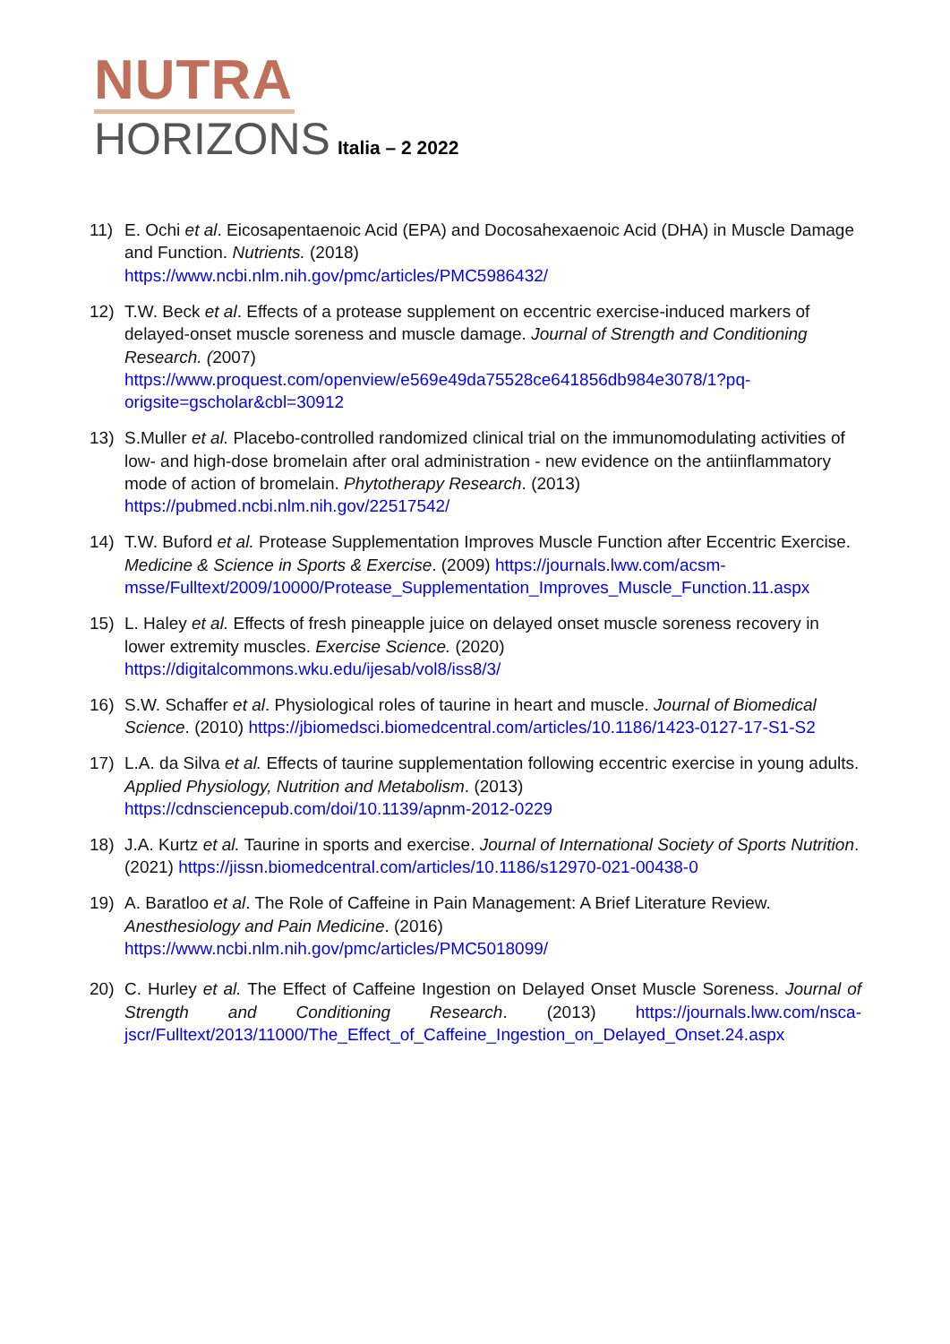NUTRA
HORIZONS Italia – 2 2022
11) E. Ochi et al. Eicosapentaenoic Acid (EPA) and Docosahexaenoic Acid (DHA) in Muscle Damage and Function. Nutrients. (2018)
https://www.ncbi.nlm.nih.gov/pmc/articles/PMC5986432/
12) T.W. Beck et al. Effects of a protease supplement on eccentric exercise-induced markers of delayed-onset muscle soreness and muscle damage. Journal of Strength and Conditioning Research. (2007)
https://www.proquest.com/openview/e569e49da75528ce641856db984e3078/1?pq-origsite=gscholar&cbl=30912
13) S.Muller et al. Placebo-controlled randomized clinical trial on the immunomodulating activities of low- and high-dose bromelain after oral administration - new evidence on the antiinflammatory mode of action of bromelain. Phytotherapy Research. (2013)
https://pubmed.ncbi.nlm.nih.gov/22517542/
14) T.W. Buford et al. Protease Supplementation Improves Muscle Function after Eccentric Exercise. Medicine & Science in Sports & Exercise. (2009) https://journals.lww.com/acsm-msse/Fulltext/2009/10000/Protease_Supplementation_Improves_Muscle_Function.11.aspx
15) L. Haley et al. Effects of fresh pineapple juice on delayed onset muscle soreness recovery in lower extremity muscles. Exercise Science. (2020)
https://digitalcommons.wku.edu/ijesab/vol8/iss8/3/
16) S.W. Schaffer et al. Physiological roles of taurine in heart and muscle. Journal of Biomedical Science. (2010) https://jbiomedsci.biomedcentral.com/articles/10.1186/1423-0127-17-S1-S2
17) L.A. da Silva et al. Effects of taurine supplementation following eccentric exercise in young adults. Applied Physiology, Nutrition and Metabolism. (2013)
https://cdnsciencepub.com/doi/10.1139/apnm-2012-0229
18) J.A. Kurtz et al. Taurine in sports and exercise. Journal of International Society of Sports Nutrition. (2021) https://jissn.biomedcentral.com/articles/10.1186/s12970-021-00438-0
19) A. Baratloo et al. The Role of Caffeine in Pain Management: A Brief Literature Review. Anesthesiology and Pain Medicine. (2016)
https://www.ncbi.nlm.nih.gov/pmc/articles/PMC5018099/
20) C. Hurley et al. The Effect of Caffeine Ingestion on Delayed Onset Muscle Soreness. Journal of Strength and Conditioning Research. (2013) https://journals.lww.com/nsca-jscr/Fulltext/2013/11000/The_Effect_of_Caffeine_Ingestion_on_Delayed_Onset.24.aspx